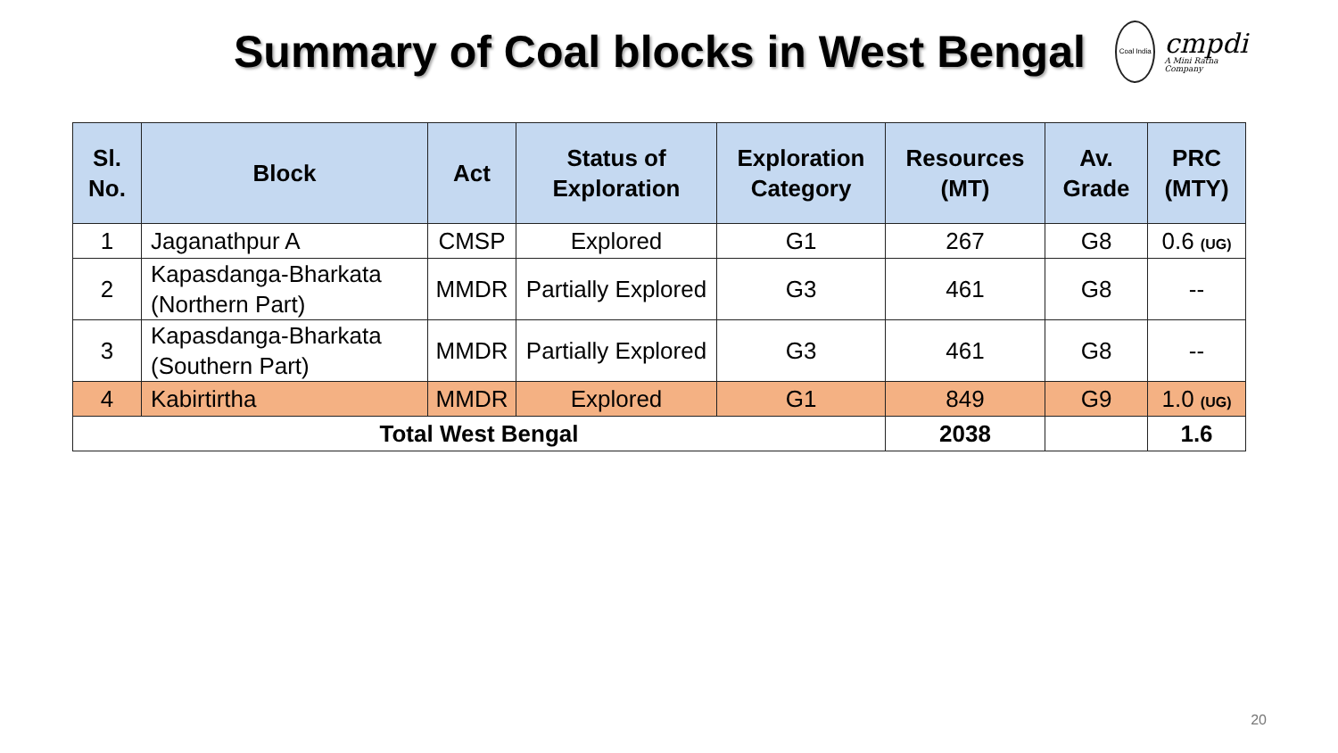Summary of Coal blocks in West Bengal
Coal India
cmpdi
A Mini Ratna Company
| Sl. No. | Block | Act | Status of Exploration | Exploration Category | Resources (MT) | Av. Grade | PRC (MTY) |
| --- | --- | --- | --- | --- | --- | --- | --- |
| 1 | Jaganathpur A | CMSP | Explored | G1 | 267 | G8 | 0.6 (UG) |
| 2 | Kapasdanga-Bharkata (Northern Part) | MMDR | Partially Explored | G3 | 461 | G8 | -- |
| 3 | Kapasdanga-Bharkata (Southern Part) | MMDR | Partially Explored | G3 | 461 | G8 | -- |
| 4 | Kabirtirtha | MMDR | Explored | G1 | 849 | G9 | 1.0 (UG) |
| Total West Bengal | | | | | 2038 | | 1.6 |
20